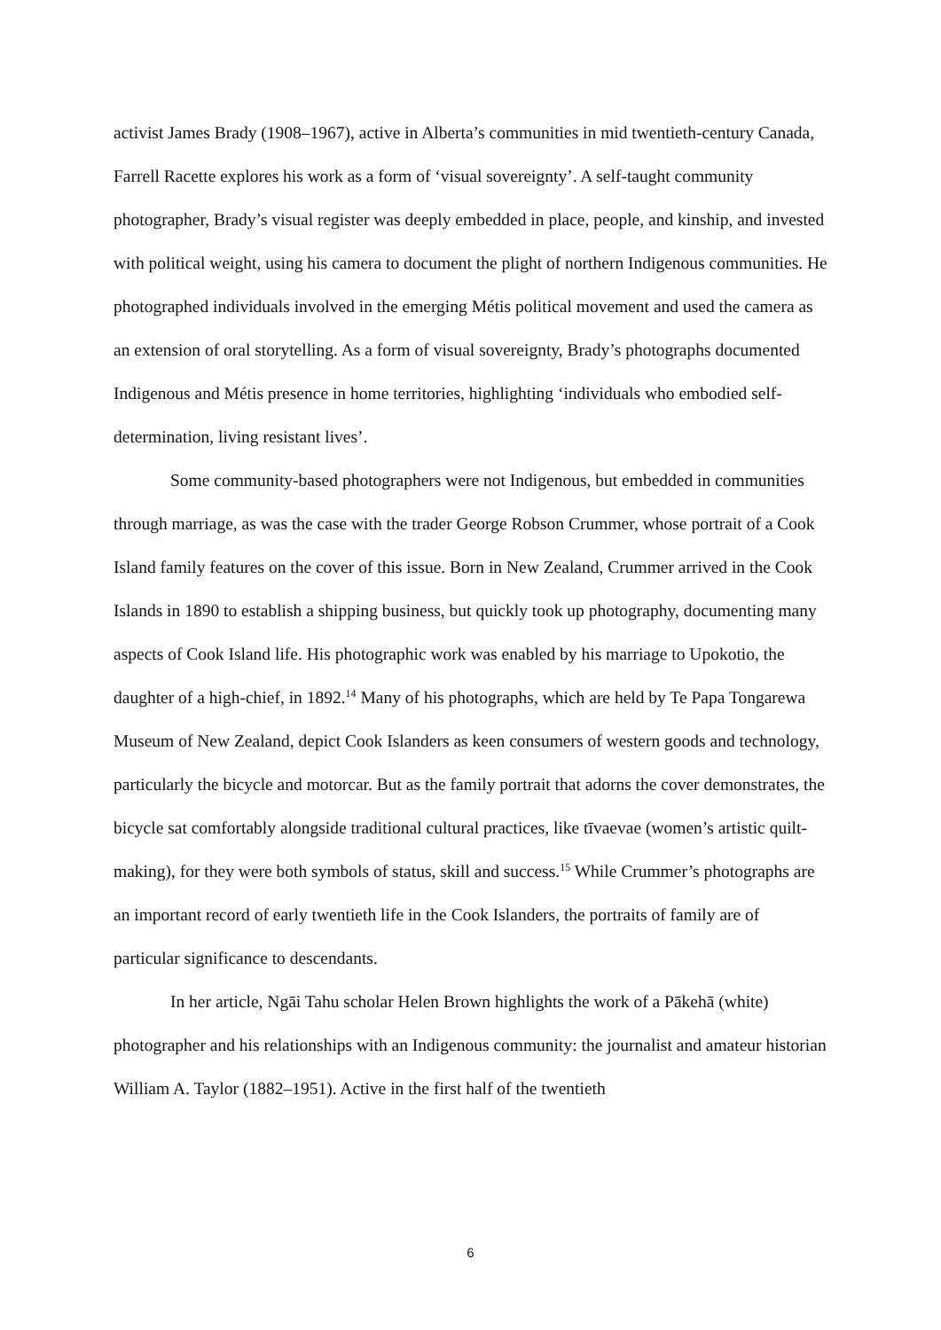activist James Brady (1908–1967), active in Alberta’s communities in mid twentieth-century Canada, Farrell Racette explores his work as a form of ‘visual sovereignty’. A self-taught community photographer, Brady’s visual register was deeply embedded in place, people, and kinship, and invested with political weight, using his camera to document the plight of northern Indigenous communities. He photographed individuals involved in the emerging Métis political movement and used the camera as an extension of oral storytelling. As a form of visual sovereignty, Brady’s photographs documented Indigenous and Métis presence in home territories, highlighting ‘individuals who embodied self-determination, living resistant lives’.
Some community-based photographers were not Indigenous, but embedded in communities through marriage, as was the case with the trader George Robson Crummer, whose portrait of a Cook Island family features on the cover of this issue. Born in New Zealand, Crummer arrived in the Cook Islands in 1890 to establish a shipping business, but quickly took up photography, documenting many aspects of Cook Island life. His photographic work was enabled by his marriage to Upokotio, the daughter of a high-chief, in 1892.<sup>14</sup> Many of his photographs, which are held by Te Papa Tongarewa Museum of New Zealand, depict Cook Islanders as keen consumers of western goods and technology, particularly the bicycle and motorcar. But as the family portrait that adorns the cover demonstrates, the bicycle sat comfortably alongside traditional cultural practices, like tīvaevae (women’s artistic quilt-making), for they were both symbols of status, skill and success.<sup>15</sup> While Crummer’s photographs are an important record of early twentieth life in the Cook Islanders, the portraits of family are of particular significance to descendants.
In her article, Ngāi Tahu scholar Helen Brown highlights the work of a Pākehā (white) photographer and his relationships with an Indigenous community: the journalist and amateur historian William A. Taylor (1882–1951). Active in the first half of the twentieth
6